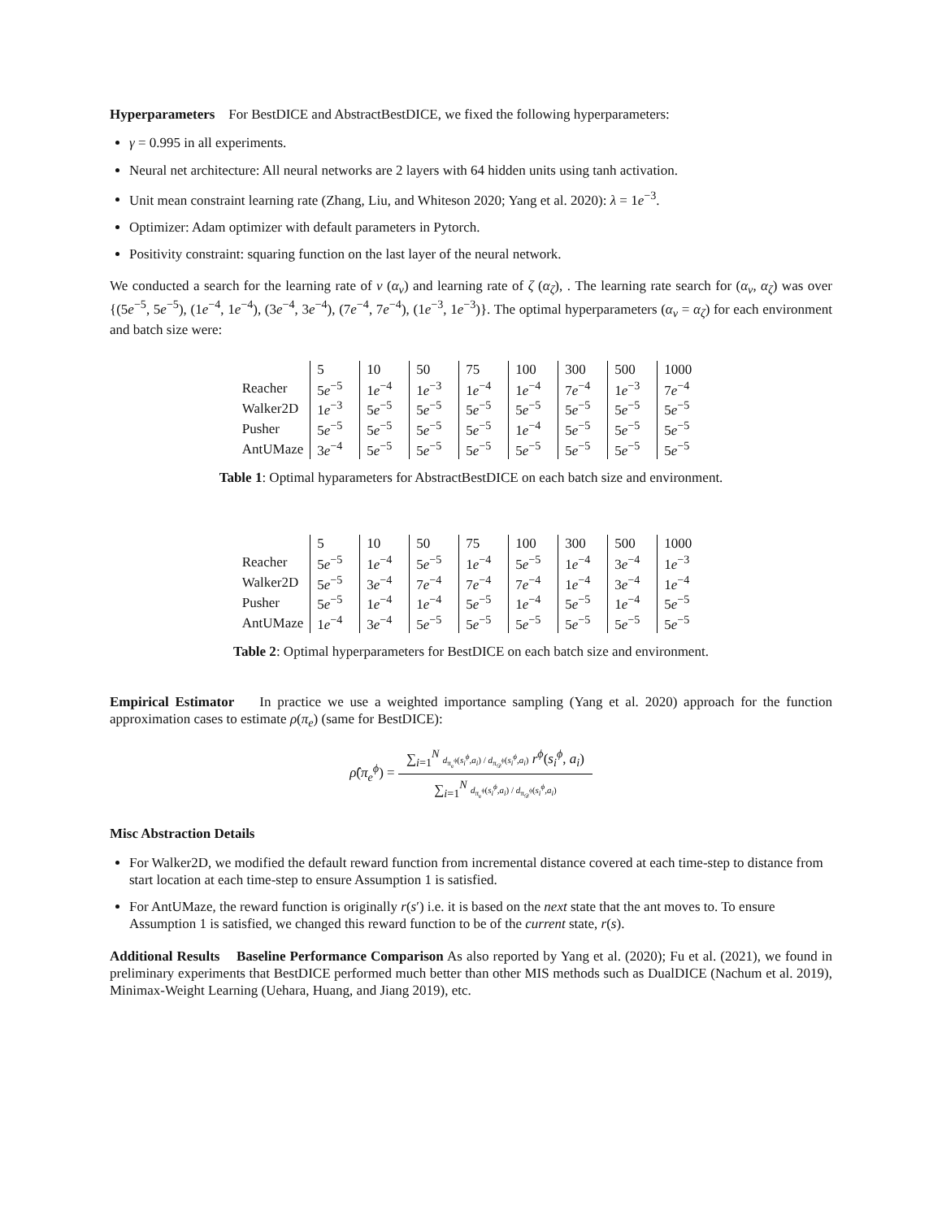Hyperparameters For BestDICE and AbstractBestDICE, we fixed the following hyperparameters:
γ = 0.995 in all experiments.
Neural net architecture: All neural networks are 2 layers with 64 hidden units using tanh activation.
Unit mean constraint learning rate (Zhang, Liu, and Whiteson 2020; Yang et al. 2020): λ = 1e<sup>−3</sup>.
Optimizer: Adam optimizer with default parameters in Pytorch.
Positivity constraint: squaring function on the last layer of the neural network.
We conducted a search for the learning rate of ν (α<sub>ν</sub>) and learning rate of ζ (α<sub>ζ</sub>), . The learning rate search for (α<sub>ν</sub>, α<sub>ζ</sub>) was over {(5e<sup>−5</sup>, 5e<sup>−5</sup>), (1e<sup>−4</sup>, 1e<sup>−4</sup>), (3e<sup>−4</sup>, 3e<sup>−4</sup>), (7e<sup>−4</sup>, 7e<sup>−4</sup>), (1e<sup>−3</sup>, 1e<sup>−3</sup>)}. The optimal hyperparameters (α<sub>ν</sub> = α<sub>ζ</sub>) for each environment and batch size were:
| | 5 | 10 | 50 | 75 | 100 | 300 | 500 | 1000 |
| Reacher | 5 e<sup>−5</sup> | 1 e<sup>−4</sup> | 1 e<sup>−3</sup> | 1 e<sup>−4</sup> | 1 e<sup>−4</sup> | 7 e<sup>−4</sup> | 1 e<sup>−3</sup> | 7 e<sup>−4</sup> |
| Walker2D | 1 e<sup>−3</sup> | 5 e<sup>−5</sup> | 5 e<sup>−5</sup> | 5 e<sup>−5</sup> | 5 e<sup>−5</sup> | 5 e<sup>−5</sup> | 5 e<sup>−5</sup> | 5 e<sup>−5</sup> |
| Pusher | 5 e<sup>−5</sup> | 5 e<sup>−5</sup> | 5 e<sup>−5</sup> | 5 e<sup>−5</sup> | 1 e<sup>−4</sup> | 5 e<sup>−5</sup> | 5 e<sup>−5</sup> | 5 e<sup>−5</sup> |
| AntUMaze | 3 e<sup>−4</sup> | 5 e<sup>−5</sup> | 5 e<sup>−5</sup> | 5 e<sup>−5</sup> | 5 e<sup>−5</sup> | 5 e<sup>−5</sup> | 5 e<sup>−5</sup> | 5 e<sup>−5</sup> |
Table 1: Optimal hyparameters for AbstractBestDICE on each batch size and environment.
| | 5 | 10 | 50 | 75 | 100 | 300 | 500 | 1000 |
| Reacher | 5 e<sup>−5</sup> | 1 e<sup>−4</sup> | 5 e<sup>−5</sup> | 1 e<sup>−4</sup> | 5 e<sup>−5</sup> | 1 e<sup>−4</sup> | 3 e<sup>−4</sup> | 1 e<sup>−3</sup> |
| Walker2D | 5 e<sup>−5</sup> | 3 e<sup>−4</sup> | 7 e<sup>−4</sup> | 7 e<sup>−4</sup> | 7 e<sup>−4</sup> | 1 e<sup>−4</sup> | 3 e<sup>−4</sup> | 1 e<sup>−4</sup> |
| Pusher | 5 e<sup>−5</sup> | 1 e<sup>−4</sup> | 1 e<sup>−4</sup> | 5 e<sup>−5</sup> | 1 e<sup>−4</sup> | 5 e<sup>−5</sup> | 1 e<sup>−4</sup> | 5 e<sup>−5</sup> |
| AntUMaze | 1 e<sup>−4</sup> | 3 e<sup>−4</sup> | 5 e<sup>−5</sup> | 5 e<sup>−5</sup> | 5 e<sup>−5</sup> | 5 e<sup>−5</sup> | 5 e<sup>−5</sup> | 5 e<sup>−5</sup> |
Table 2: Optimal hyperparameters for BestDICE on each batch size and environment.
Empirical Estimator In practice we use a weighted importance sampling (Yang et al. 2020) approach for the function approximation cases to estimate ρ(π<sub>e</sub>) (same for BestDICE):
ρ̂(π<sub>e</sub><sup>ϕ</sup>) =
∑<sub>i=1</sub><sup>N</sup> d<sub>π<sub>e</sub><sup>ϕ</sup></sub>(s<sub>i</sub><sup>ϕ</sup>,a<sub>i</sub>) / d<sub>π<sub>𝒟</sub><sup>ϕ</sup></sub>(s<sub>i</sub><sup>ϕ</sup>,a<sub>i</sub>) r<sup>ϕ</sup>(s<sub>i</sub><sup>ϕ</sup>, a<sub>i</sub>)
∑<sub>i=1</sub><sup>N</sup> d<sub>π<sub>e</sub><sup>ϕ</sup></sub>(s<sub>i</sub><sup>ϕ</sup>,a<sub>i</sub>) / d<sub>π<sub>𝒟</sub><sup>ϕ</sup></sub>(s<sub>i</sub><sup>ϕ</sup>,a<sub>i</sub>)
Misc Abstraction Details
For Walker2D, we modified the default reward function from incremental distance covered at each time-step to distance from start location at each time-step to ensure Assumption 1 is satisfied.
For AntUMaze, the reward function is originally r(s′) i.e. it is based on the next state that the ant moves to. To ensure Assumption 1 is satisfied, we changed this reward function to be of the current state, r(s).
Additional Results Baseline Performance Comparison As also reported by Yang et al. (2020); Fu et al. (2021), we found in preliminary experiments that BestDICE performed much better than other MIS methods such as DualDICE (Nachum et al. 2019), Minimax-Weight Learning (Uehara, Huang, and Jiang 2019), etc.